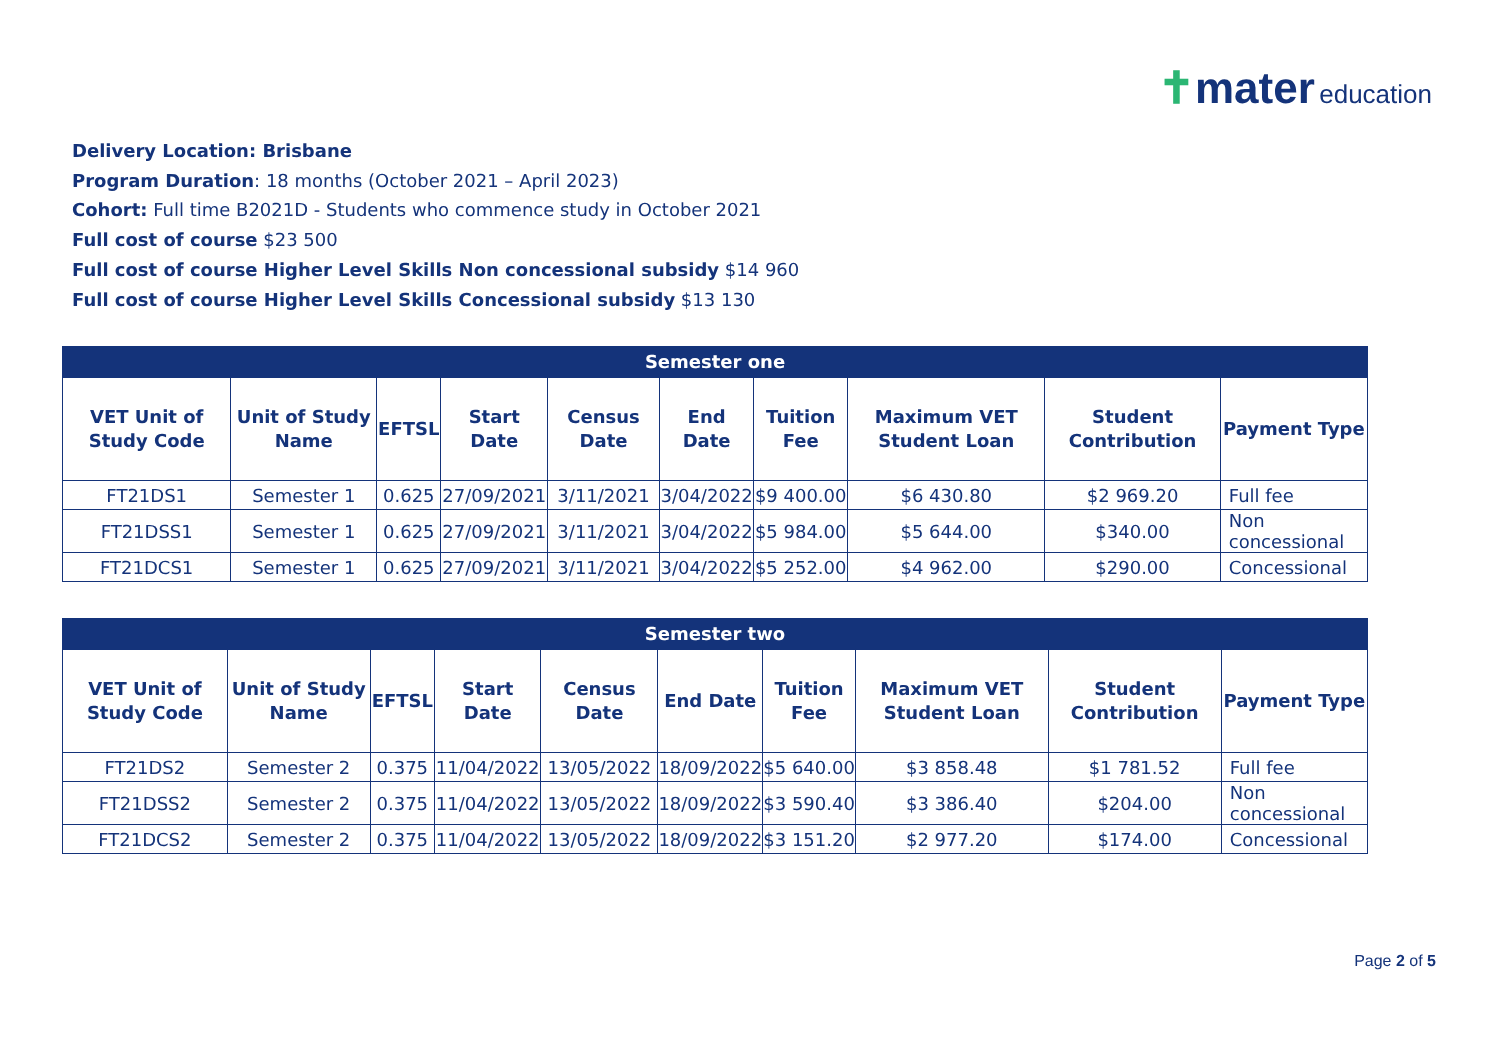✝mater education
Delivery Location: Brisbane
Program Duration: 18 months (October 2021 – April 2023)
Cohort: Full time B2021D - Students who commence study in October 2021
Full cost of course $23 500
Full cost of course Higher Level Skills Non concessional subsidy $14 960
Full cost of course Higher Level Skills Concessional subsidy $13 130
| Semester one | | | | | | | | | |
| --- | --- | --- | --- | --- | --- | --- | --- | --- | --- |
| VET Unit of Study Code | Unit of Study Name | EFTSL | Start Date | Census Date | End Date | Tuition Fee | Maximum VET Student Loan | Student Contribution | Payment Type |
| FT21DS1 | Semester 1 | 0.625 | 27/09/2021 | 3/11/2021 | 3/04/2022 | $9 400.00 | $6 430.80 | $2 969.20 | Full fee |
| FT21DSS1 | Semester 1 | 0.625 | 27/09/2021 | 3/11/2021 | 3/04/2022 | $5 984.00 | $5 644.00 | $340.00 | Non concessional |
| FT21DCS1 | Semester 1 | 0.625 | 27/09/2021 | 3/11/2021 | 3/04/2022 | $5 252.00 | $4 962.00 | $290.00 | Concessional |
| Semester two | | | | | | | | | |
| --- | --- | --- | --- | --- | --- | --- | --- | --- | --- |
| VET Unit of Study Code | Unit of Study Name | EFTSL | Start Date | Census Date | End Date | Tuition Fee | Maximum VET Student Loan | Student Contribution | Payment Type |
| FT21DS2 | Semester 2 | 0.375 | 11/04/2022 | 13/05/2022 | 18/09/2022 | $5 640.00 | $3 858.48 | $1 781.52 | Full fee |
| FT21DSS2 | Semester 2 | 0.375 | 11/04/2022 | 13/05/2022 | 18/09/2022 | $3 590.40 | $3 386.40 | $204.00 | Non concessional |
| FT21DCS2 | Semester 2 | 0.375 | 11/04/2022 | 13/05/2022 | 18/09/2022 | $3 151.20 | $2 977.20 | $174.00 | Concessional |
Page 2 of 5